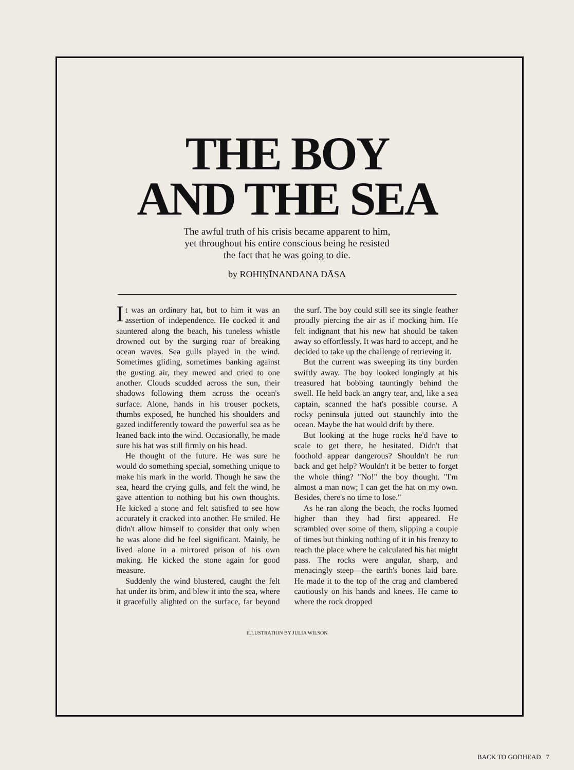THE BOY
AND THE SEA
The awful truth of his crisis became apparent to him,
yet throughout his entire conscious being he resisted
the fact that he was going to die.
by ROHIṆĪNANDANA DĀSA
It was an ordinary hat, but to him it was an assertion of independence. He cocked it and sauntered along the beach, his tuneless whistle drowned out by the surging roar of breaking ocean waves. Sea gulls played in the wind. Sometimes gliding, sometimes banking against the gusting air, they mewed and cried to one another. Clouds scudded across the sun, their shadows following them across the ocean's surface. Alone, hands in his trouser pockets, thumbs exposed, he hunched his shoulders and gazed indifferently toward the powerful sea as he leaned back into the wind. Occasionally, he made sure his hat was still firmly on his head.
He thought of the future. He was sure he would do something special, something unique to make his mark in the world. Though he saw the sea, heard the crying gulls, and felt the wind, he gave attention to nothing but his own thoughts. He kicked a stone and felt satisfied to see how accurately it cracked into another. He smiled. He didn't allow himself to consider that only when he was alone did he feel significant. Mainly, he lived alone in a mirrored prison of his own making. He kicked the stone again for good measure.
Suddenly the wind blustered, caught the felt hat under its brim, and blew it into the sea, where it gracefully alighted on the surface, far beyond the surf. The boy could still see its single feather proudly piercing the air as if mocking him. He felt indignant that his new hat should be taken away so effortlessly. It was hard to accept, and he decided to take up the challenge of retrieving it.
But the current was sweeping its tiny burden swiftly away. The boy looked longingly at his treasured hat bobbing tauntingly behind the swell. He held back an angry tear, and, like a sea captain, scanned the hat's possible course. A rocky peninsula jutted out staunchly into the ocean. Maybe the hat would drift by there.
But looking at the huge rocks he'd have to scale to get there, he hesitated. Didn't that foothold appear dangerous? Shouldn't he run back and get help? Wouldn't it be better to forget the whole thing? "No!" the boy thought. "I'm almost a man now; I can get the hat on my own. Besides, there's no time to lose."
As he ran along the beach, the rocks loomed higher than they had first appeared. He scrambled over some of them, slipping a couple of times but thinking nothing of it in his frenzy to reach the place where he calculated his hat might pass. The rocks were angular, sharp, and menacingly steep—the earth's bones laid bare. He made it to the top of the crag and clambered cautiously on his hands and knees. He came to where the rock dropped
ILLUSTRATION BY JULIA WILSON
BACK TO GODHEAD 7